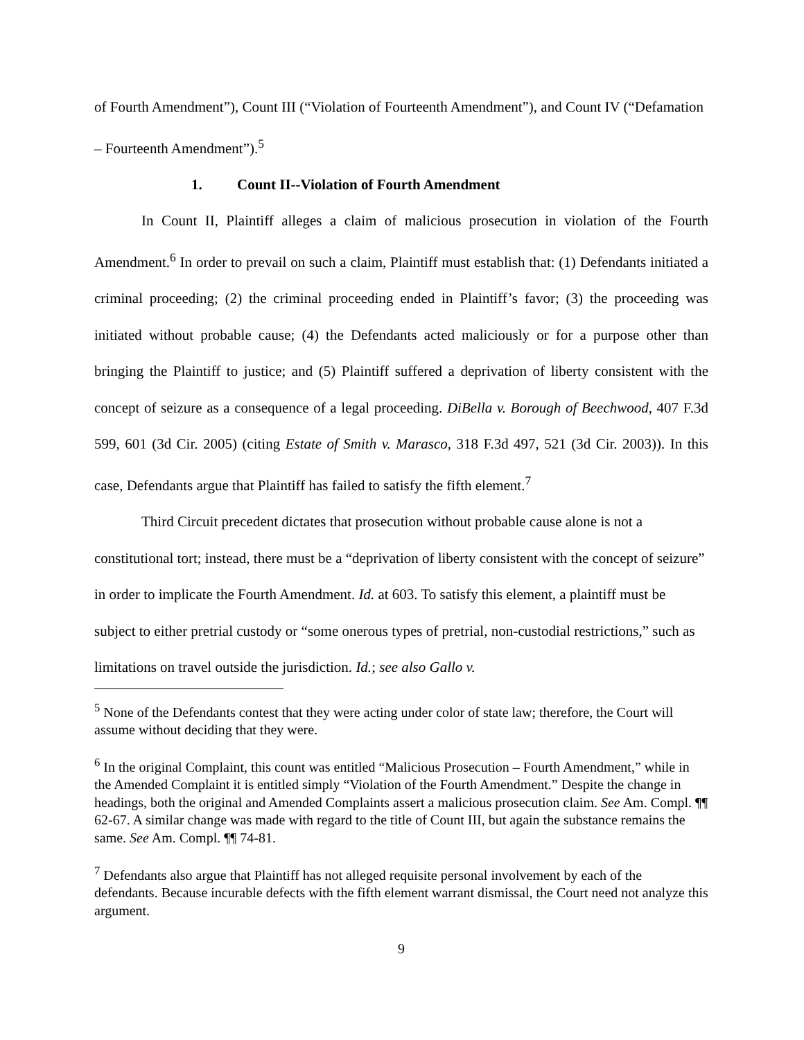of Fourth Amendment”), Count III (“Violation of Fourteenth Amendment”), and Count IV (“Defamation – Fourteenth Amendment”).<sup>5</sup>
1. Count II--Violation of Fourth Amendment
In Count II, Plaintiff alleges a claim of malicious prosecution in violation of the Fourth Amendment.<sup>6</sup> In order to prevail on such a claim, Plaintiff must establish that: (1) Defendants initiated a criminal proceeding; (2) the criminal proceeding ended in Plaintiff’s favor; (3) the proceeding was initiated without probable cause; (4) the Defendants acted maliciously or for a purpose other than bringing the Plaintiff to justice; and (5) Plaintiff suffered a deprivation of liberty consistent with the concept of seizure as a consequence of a legal proceeding. DiBella v. Borough of Beechwood, 407 F.3d 599, 601 (3d Cir. 2005) (citing Estate of Smith v. Marasco, 318 F.3d 497, 521 (3d Cir. 2003)). In this case, Defendants argue that Plaintiff has failed to satisfy the fifth element.<sup>7</sup>
Third Circuit precedent dictates that prosecution without probable cause alone is not a constitutional tort; instead, there must be a “deprivation of liberty consistent with the concept of seizure” in order to implicate the Fourth Amendment. Id. at 603. To satisfy this element, a plaintiff must be subject to either pretrial custody or “some onerous types of pretrial, non-custodial restrictions,” such as limitations on travel outside the jurisdiction. Id.; see also Gallo v.
<sup>5</sup> None of the Defendants contest that they were acting under color of state law; therefore, the Court will assume without deciding that they were.
<sup>6</sup> In the original Complaint, this count was entitled “Malicious Prosecution – Fourth Amendment,” while in the Amended Complaint it is entitled simply “Violation of the Fourth Amendment.” Despite the change in headings, both the original and Amended Complaints assert a malicious prosecution claim. See Am. Compl. ¶¶ 62-67. A similar change was made with regard to the title of Count III, but again the substance remains the same. See Am. Compl. ¶¶ 74-81.
<sup>7</sup> Defendants also argue that Plaintiff has not alleged requisite personal involvement by each of the defendants. Because incurable defects with the fifth element warrant dismissal, the Court need not analyze this argument.
9